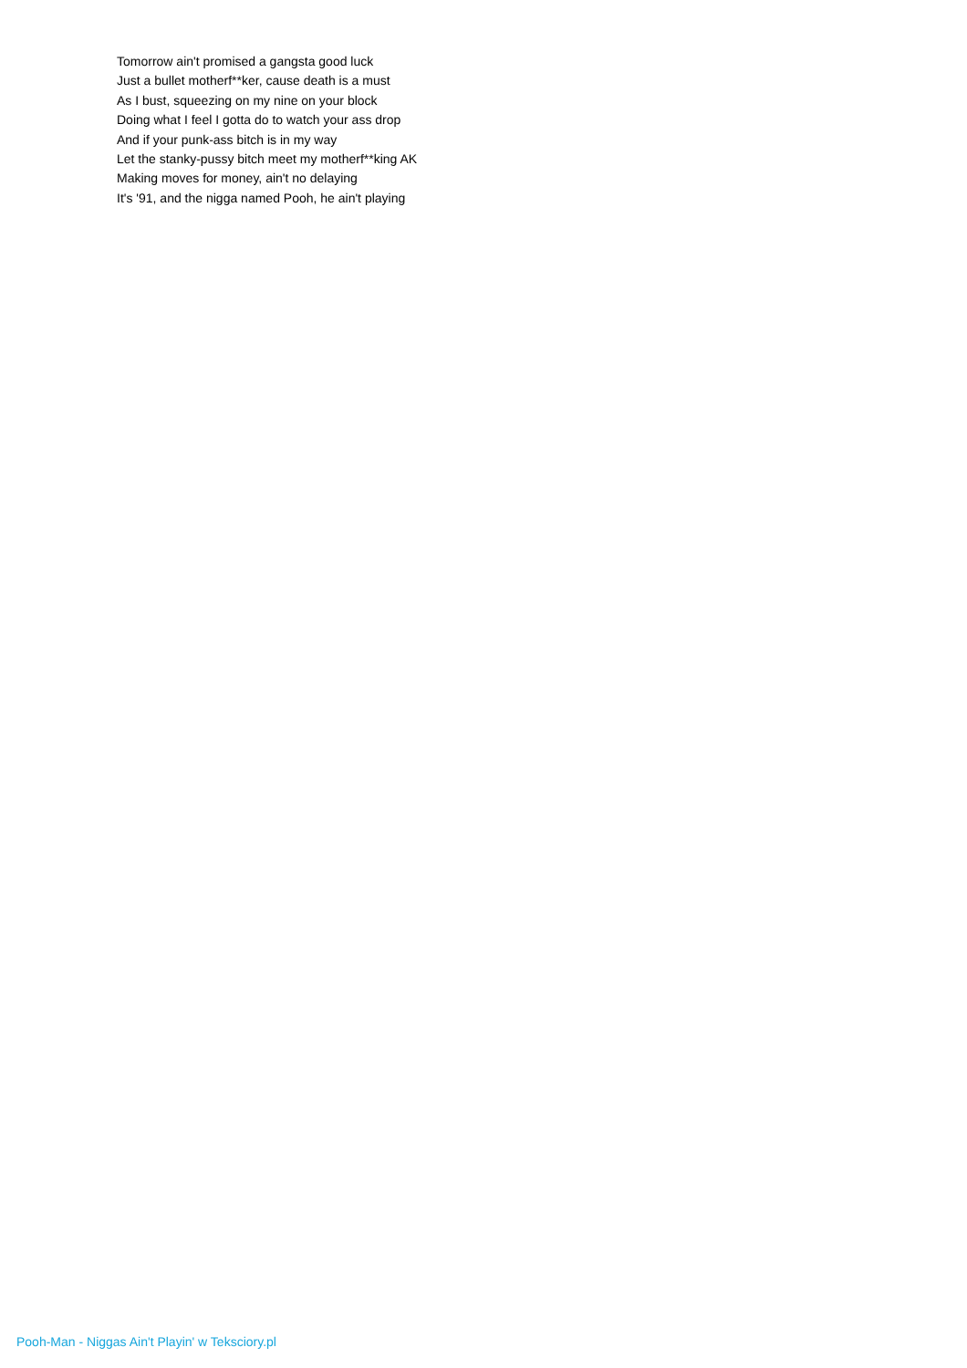Tomorrow ain't promised a gangsta good luck
Just a bullet motherf**ker, cause death is a must
As I bust, squeezing on my nine on your block
Doing what I feel I gotta do to watch your ass drop
And if your punk-ass bitch is in my way
Let the stanky-pussy bitch meet my motherf**king AK
Making moves for money, ain't no delaying
It's '91, and the nigga named Pooh, he ain't playing
Pooh-Man - Niggas Ain't Playin' w Teksciory.pl